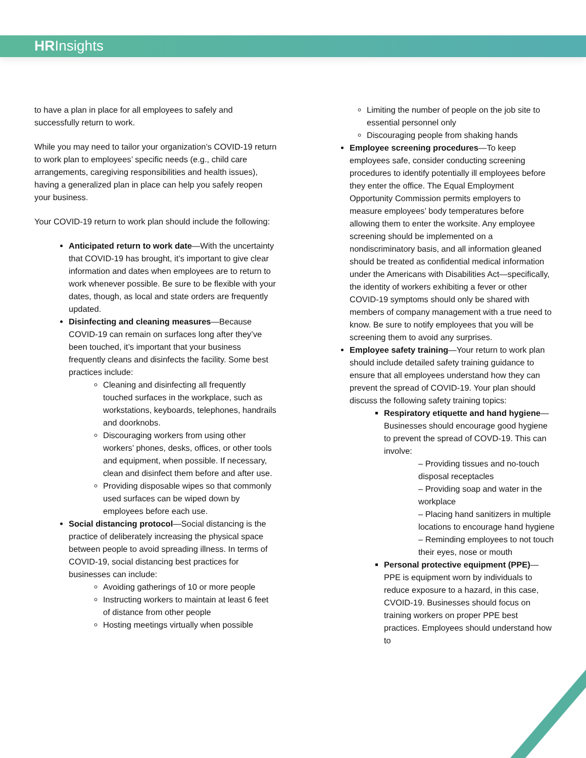HRInsights
to have a plan in place for all employees to safely and successfully return to work.
While you may need to tailor your organization’s COVID-19 return to work plan to employees’ specific needs (e.g., child care arrangements, caregiving responsibilities and health issues), having a generalized plan in place can help you safely reopen your business.
Your COVID-19 return to work plan should include the following:
Anticipated return to work date—With the uncertainty that COVID-19 has brought, it’s important to give clear information and dates when employees are to return to work whenever possible. Be sure to be flexible with your dates, though, as local and state orders are frequently updated.
Disinfecting and cleaning measures—Because COVID-19 can remain on surfaces long after they’ve been touched, it’s important that your business frequently cleans and disinfects the facility. Some best practices include:
Cleaning and disinfecting all frequently touched surfaces in the workplace, such as workstations, keyboards, telephones, handrails and doorknobs.
Discouraging workers from using other workers’ phones, desks, offices, or other tools and equipment, when possible. If necessary, clean and disinfect them before and after use.
Providing disposable wipes so that commonly used surfaces can be wiped down by employees before each use.
Social distancing protocol—Social distancing is the practice of deliberately increasing the physical space between people to avoid spreading illness. In terms of COVID-19, social distancing best practices for businesses can include:
Avoiding gatherings of 10 or more people
Instructing workers to maintain at least 6 feet of distance from other people
Hosting meetings virtually when possible
Limiting the number of people on the job site to essential personnel only
Discouraging people from shaking hands
Employee screening procedures—To keep employees safe, consider conducting screening procedures to identify potentially ill employees before they enter the office. The Equal Employment Opportunity Commission permits employers to measure employees’ body temperatures before allowing them to enter the worksite. Any employee screening should be implemented on a nondiscriminatory basis, and all information gleaned should be treated as confidential medical information under the Americans with Disabilities Act—specifically, the identity of workers exhibiting a fever or other COVID-19 symptoms should only be shared with members of company management with a true need to know. Be sure to notify employees that you will be screening them to avoid any surprises.
Employee safety training—Your return to work plan should include detailed safety training guidance to ensure that all employees understand how they can prevent the spread of COVID-19. Your plan should discuss the following safety training topics:
Respiratory etiquette and hand hygiene—Businesses should encourage good hygiene to prevent the spread of COVD-19. This can involve:
– Providing tissues and no-touch disposal receptacles
– Providing soap and water in the workplace
– Placing hand sanitizers in multiple locations to encourage hand hygiene
– Reminding employees to not touch their eyes, nose or mouth
Personal protective equipment (PPE)—PPE is equipment worn by individuals to reduce exposure to a hazard, in this case, CVOID-19. Businesses should focus on training workers on proper PPE best practices. Employees should understand how to